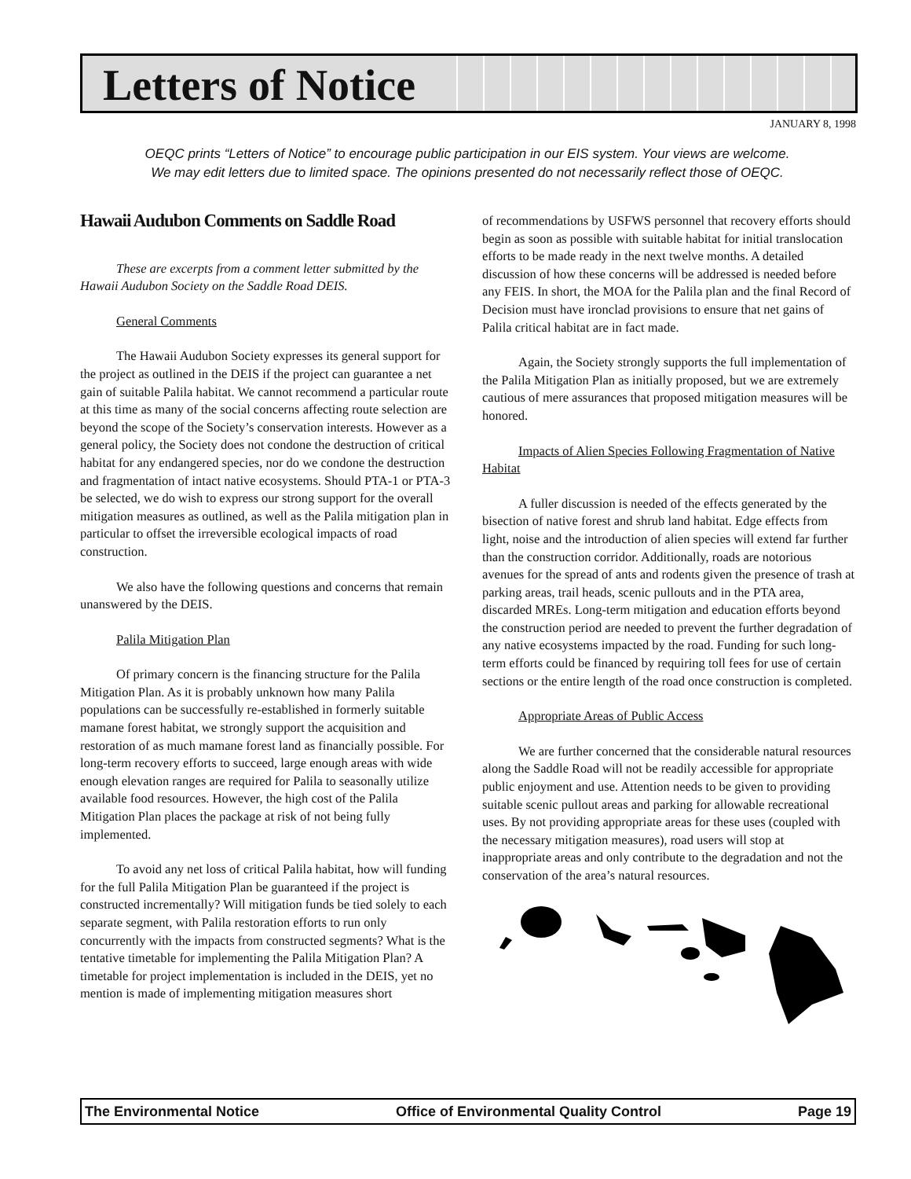Letters of Notice
JANUARY 8, 1998
OEQC prints “Letters of Notice” to encourage public participation in our EIS system. Your views are welcome.
We may edit letters due to limited space. The opinions presented do not necessarily reflect those of OEQC.
Hawaii Audubon Comments on Saddle Road
These are excerpts from a comment letter submitted by the Hawaii Audubon Society on the Saddle Road DEIS.
General Comments
The Hawaii Audubon Society expresses its general support for the project as outlined in the DEIS if the project can guarantee a net gain of suitable Palila habitat. We cannot recommend a particular route at this time as many of the social concerns affecting route selection are beyond the scope of the Society’s conservation interests. However as a general policy, the Society does not condone the destruction of critical habitat for any endangered species, nor do we condone the destruction and fragmentation of intact native ecosystems. Should PTA-1 or PTA-3 be selected, we do wish to express our strong support for the overall mitigation measures as outlined, as well as the Palila mitigation plan in particular to offset the irreversible ecological impacts of road construction.
We also have the following questions and concerns that remain unanswered by the DEIS.
Palila Mitigation Plan
Of primary concern is the financing structure for the Palila Mitigation Plan. As it is probably unknown how many Palila populations can be successfully re-established in formerly suitable mamane forest habitat, we strongly support the acquisition and restoration of as much mamane forest land as financially possible. For long-term recovery efforts to succeed, large enough areas with wide enough elevation ranges are required for Palila to seasonally utilize available food resources. However, the high cost of the Palila Mitigation Plan places the package at risk of not being fully implemented.
To avoid any net loss of critical Palila habitat, how will funding for the full Palila Mitigation Plan be guaranteed if the project is constructed incrementally? Will mitigation funds be tied solely to each separate segment, with Palila restoration efforts to run only concurrently with the impacts from constructed segments? What is the tentative timetable for implementing the Palila Mitigation Plan? A timetable for project implementation is included in the DEIS, yet no mention is made of implementing mitigation measures short
of recommendations by USFWS personnel that recovery efforts should begin as soon as possible with suitable habitat for initial translocation efforts to be made ready in the next twelve months. A detailed discussion of how these concerns will be addressed is needed before any FEIS. In short, the MOA for the Palila plan and the final Record of Decision must have ironclad provisions to ensure that net gains of Palila critical habitat are in fact made.
Again, the Society strongly supports the full implementation of the Palila Mitigation Plan as initially proposed, but we are extremely cautious of mere assurances that proposed mitigation measures will be honored.
Impacts of Alien Species Following Fragmentation of Native Habitat
A fuller discussion is needed of the effects generated by the bisection of native forest and shrub land habitat. Edge effects from light, noise and the introduction of alien species will extend far further than the construction corridor. Additionally, roads are notorious avenues for the spread of ants and rodents given the presence of trash at parking areas, trail heads, scenic pullouts and in the PTA area, discarded MREs. Long-term mitigation and education efforts beyond the construction period are needed to prevent the further degradation of any native ecosystems impacted by the road. Funding for such long-term efforts could be financed by requiring toll fees for use of certain sections or the entire length of the road once construction is completed.
Appropriate Areas of Public Access
We are further concerned that the considerable natural resources along the Saddle Road will not be readily accessible for appropriate public enjoyment and use. Attention needs to be given to providing suitable scenic pullout areas and parking for allowable recreational uses. By not providing appropriate areas for these uses (coupled with the necessary mitigation measures), road users will stop at inappropriate areas and only contribute to the degradation and not the conservation of the area’s natural resources.
The Environmental Notice Office of Environmental Quality Control Page 19